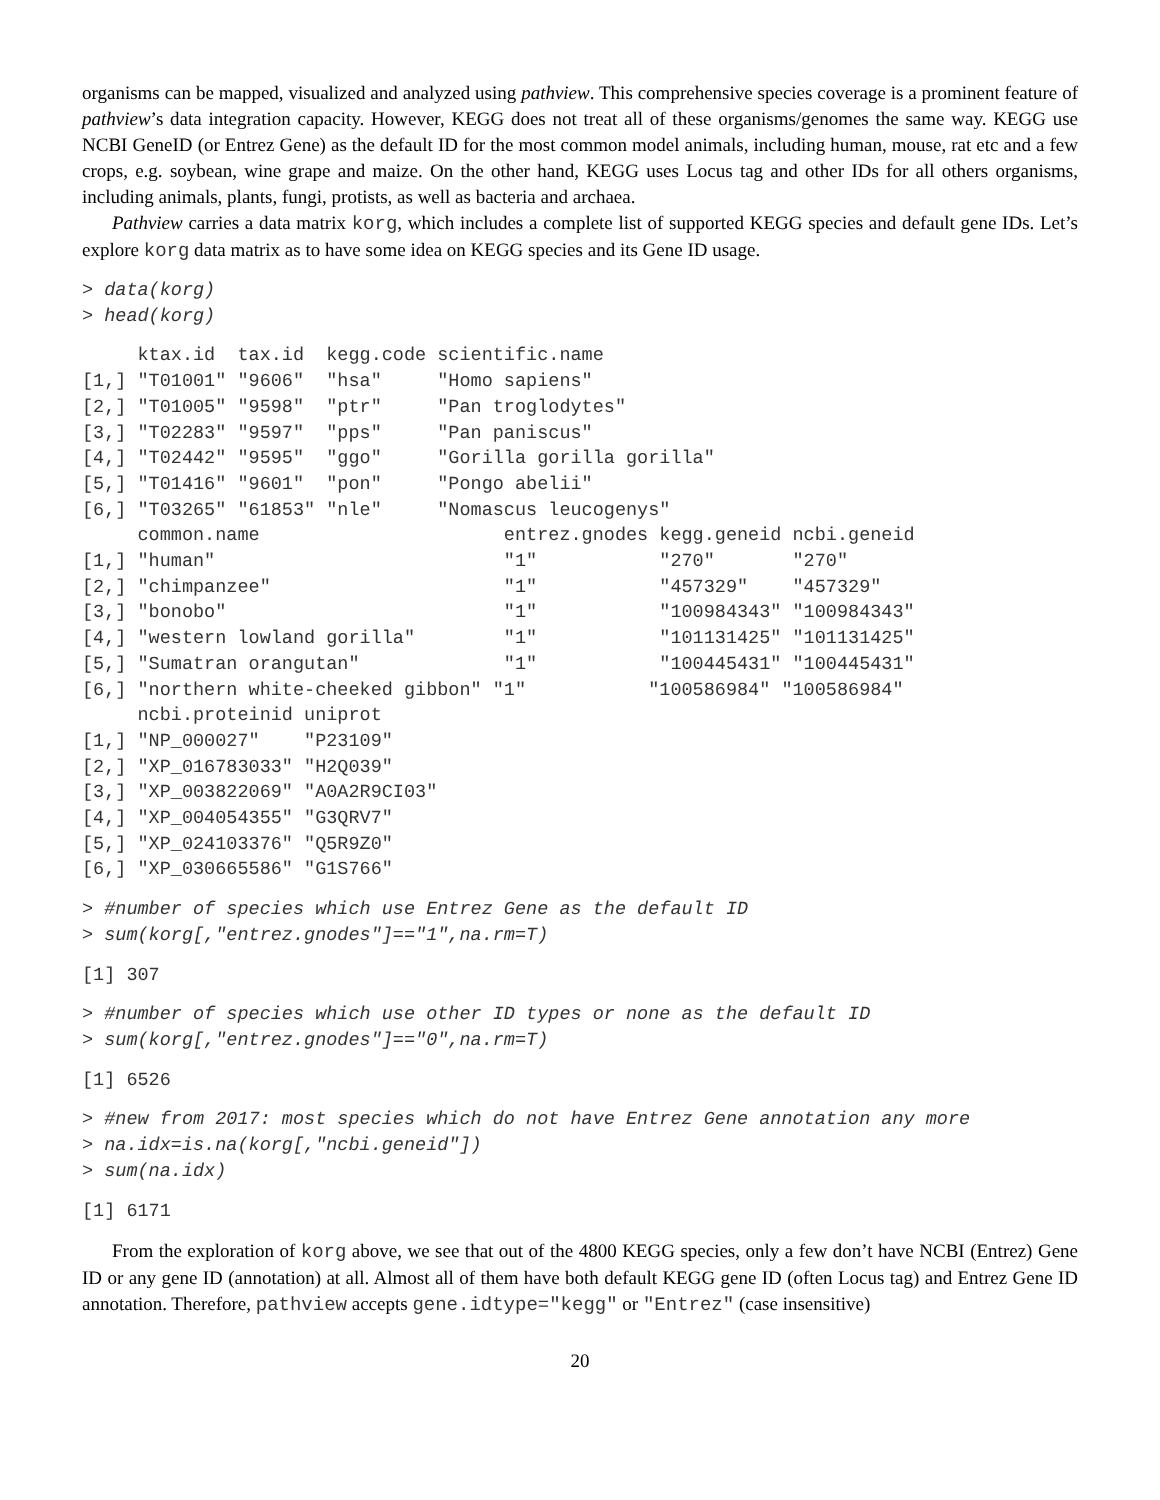organisms can be mapped, visualized and analyzed using pathview. This comprehensive species coverage is a prominent feature of pathview’s data integration capacity. However, KEGG does not treat all of these organisms/genomes the same way. KEGG use NCBI GeneID (or Entrez Gene) as the default ID for the most common model animals, including human, mouse, rat etc and a few crops, e.g. soybean, wine grape and maize. On the other hand, KEGG uses Locus tag and other IDs for all others organisms, including animals, plants, fungi, protists, as well as bacteria and archaea.
Pathview carries a data matrix korg, which includes a complete list of supported KEGG species and default gene IDs. Let’s explore korg data matrix as to have some idea on KEGG species and its Gene ID usage.
> data(korg)
> head(korg)
     ktax.id  tax.id  kegg.code scientific.name
[1,] "T01001" "9606"  "hsa"     "Homo sapiens"
[2,] "T01005" "9598"  "ptr"     "Pan troglodytes"
[3,] "T02283" "9597"  "pps"     "Pan paniscus"
[4,] "T02442" "9595"  "ggo"     "Gorilla gorilla gorilla"
[5,] "T01416" "9601"  "pon"     "Pongo abelii"
[6,] "T03265" "61853" "nle"     "Nomascus leucogenys"
     common.name                      entrez.gnodes kegg.geneid ncbi.geneid
[1,] "human"                          "1"           "270"       "270"
[2,] "chimpanzee"                     "1"           "457329"    "457329"
[3,] "bonobo"                         "1"           "100984343" "100984343"
[4,] "western lowland gorilla"        "1"           "101131425" "101131425"
[5,] "Sumatran orangutan"             "1"           "100445431" "100445431"
[6,] "northern white-cheeked gibbon" "1"           "100586984" "100586984"
     ncbi.proteinid uniprot
[1,] "NP_000027"    "P23109"
[2,] "XP_016783033" "H2Q039"
[3,] "XP_003822069" "A0A2R9CI03"
[4,] "XP_004054355" "G3QRV7"
[5,] "XP_024103376" "Q5R9Z0"
[6,] "XP_030665586" "G1S766"
> #number of species which use Entrez Gene as the default ID
> sum(korg[,"entrez.gnodes"]=="1",na.rm=T)
[1] 307
> #number of species which use other ID types or none as the default ID
> sum(korg[,"entrez.gnodes"]=="0",na.rm=T)
[1] 6526
> #new from 2017: most species which do not have Entrez Gene annotation any more
> na.idx=is.na(korg[,"ncbi.geneid"])
> sum(na.idx)
[1] 6171
From the exploration of korg above, we see that out of the 4800 KEGG species, only a few don’t have NCBI (Entrez) Gene ID or any gene ID (annotation) at all. Almost all of them have both default KEGG gene ID (often Locus tag) and Entrez Gene ID annotation. Therefore, pathview accepts gene.idtype="kegg" or "Entrez" (case insensitive)
20